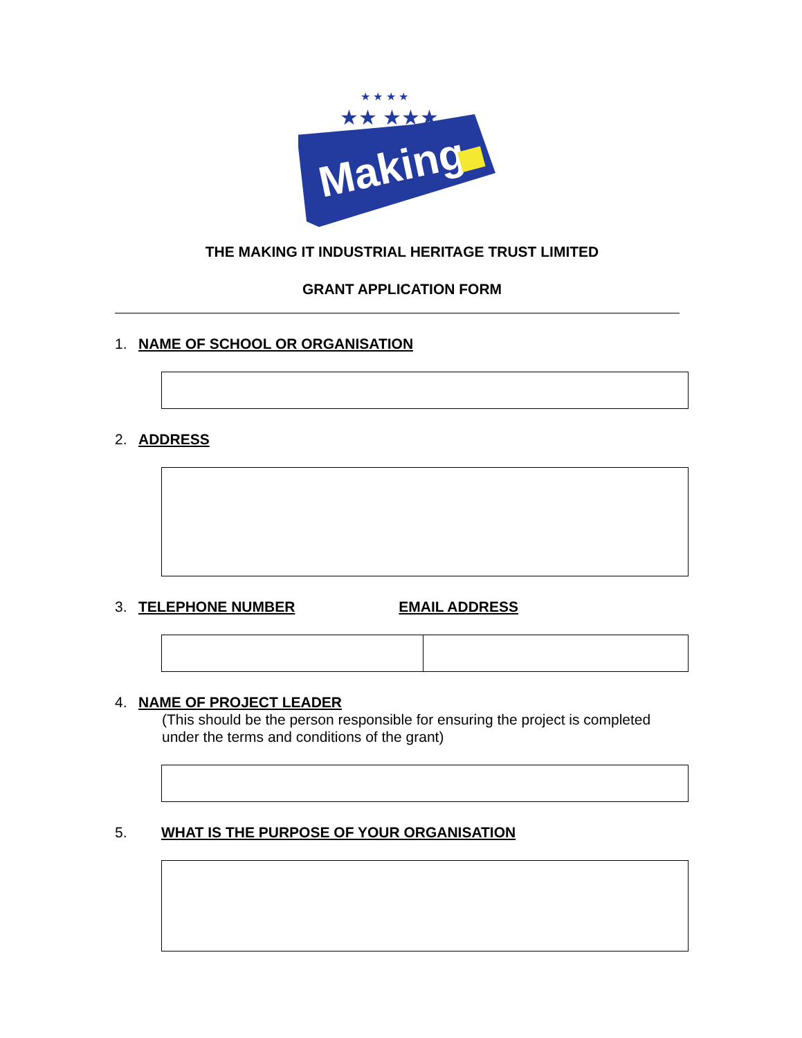Making
★★ ★★★
★ ★ ★ ★
THE MAKING IT INDUSTRIAL HERITAGE TRUST LIMITED
GRANT APPLICATION FORM
1. NAME OF SCHOOL OR ORGANISATION
2. ADDRESS
3. TELEPHONE NUMBER EMAIL ADDRESS
4. NAME OF PROJECT LEADER
(This should be the person responsible for ensuring the project is completed under the terms and conditions of the grant)
5. WHAT IS THE PURPOSE OF YOUR ORGANISATION